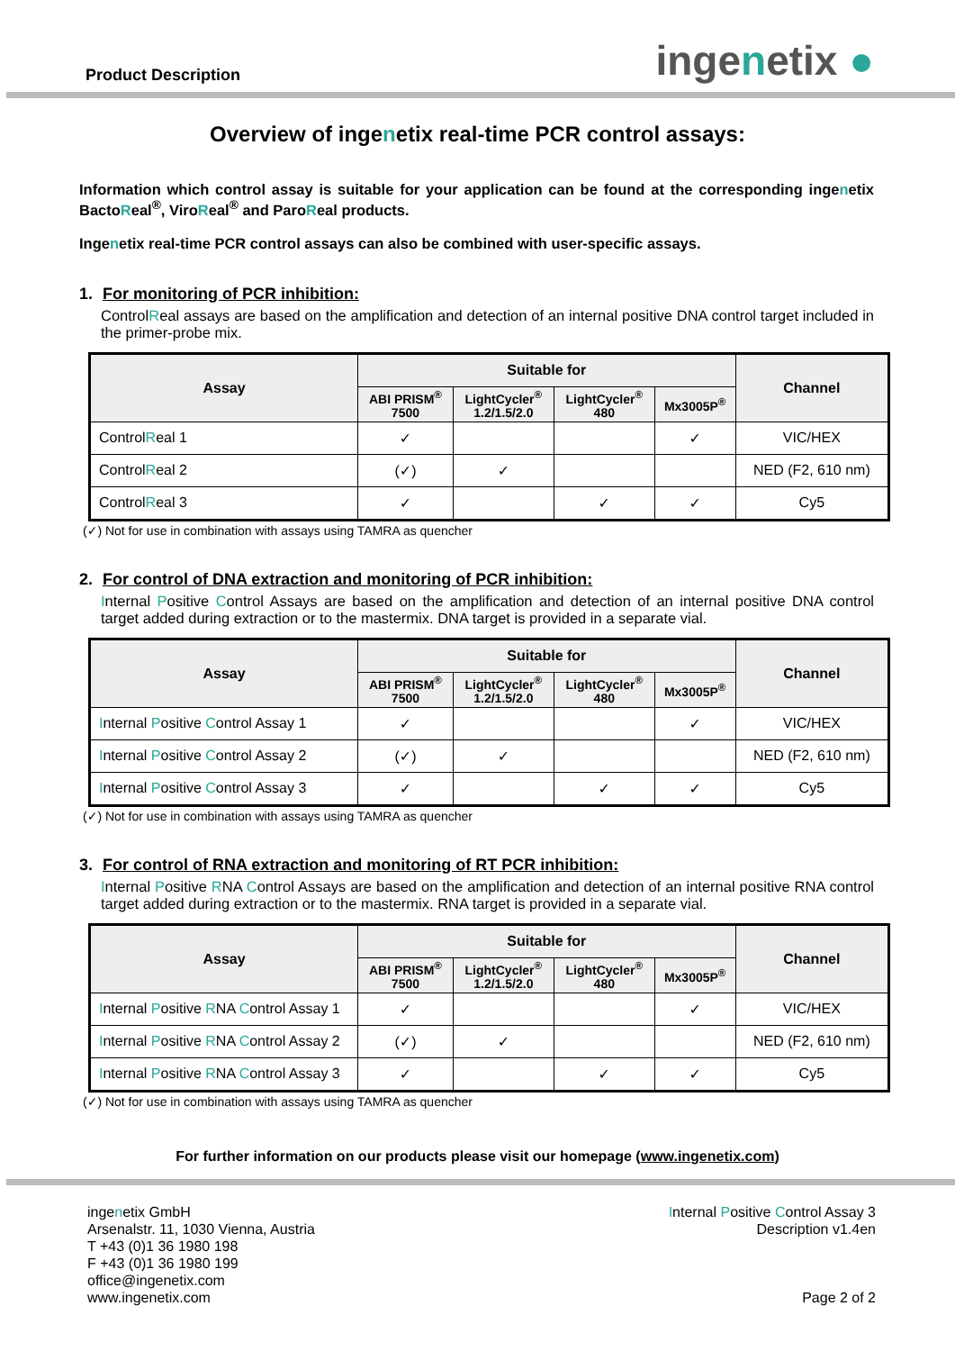Product Description ingenetix ●
Overview of ingenetix real-time PCR control assays:
Information which control assay is suitable for your application can be found at the corresponding ingenetix BactoReal<sup>®</sup>, ViroReal<sup>®</sup> and ParoReal products.
Ingenetix real-time PCR control assays can also be combined with user-specific assays.
1. For monitoring of PCR inhibition:
ControlReal assays are based on the amplification and detection of an internal positive DNA control target included in the primer-probe mix.
| Assay | Suitable for | | | | Channel |
| --- | --- | --- | --- | --- | --- |
| | ABI PRISM<sup>®</sup> 7500 | LightCycler<sup>®</sup> 1.2/1.5/2.0 | LightCycler<sup>®</sup> 480 | Mx3005P<sup>®</sup> | |
| Control R eal 1 | ✓ | | | ✓ | VIC/HEX |
| Control R eal 2 | (✓) | ✓ | | | NED (F2, 610 nm) |
| Control R eal 3 | ✓ | | ✓ | ✓ | Cy5 |
(✓) Not for use in combination with assays using TAMRA as quencher
2. For control of DNA extraction and monitoring of PCR inhibition:
Internal Positive Control Assays are based on the amplification and detection of an internal positive DNA control target added during extraction or to the mastermix. DNA target is provided in a separate vial.
| Assay | Suitable for | | | | Channel |
| --- | --- | --- | --- | --- | --- |
| | ABI PRISM<sup>®</sup> 7500 | LightCycler<sup>®</sup> 1.2/1.5/2.0 | LightCycler<sup>®</sup> 480 | Mx3005P<sup>®</sup> | |
| I nternal P ositive C ontrol Assay 1 | ✓ | | | ✓ | VIC/HEX |
| I nternal P ositive C ontrol Assay 2 | (✓) | ✓ | | | NED (F2, 610 nm) |
| I nternal P ositive C ontrol Assay 3 | ✓ | | ✓ | ✓ | Cy5 |
(✓) Not for use in combination with assays using TAMRA as quencher
3. For control of RNA extraction and monitoring of RT PCR inhibition:
Internal Positive RNA Control Assays are based on the amplification and detection of an internal positive RNA control target added during extraction or to the mastermix. RNA target is provided in a separate vial.
| Assay | Suitable for | | | | Channel |
| --- | --- | --- | --- | --- | --- |
| | ABI PRISM<sup>®</sup> 7500 | LightCycler<sup>®</sup> 1.2/1.5/2.0 | LightCycler<sup>®</sup> 480 | Mx3005P<sup>®</sup> | |
| I nternal P ositive R NA C ontrol Assay 1 | ✓ | | | ✓ | VIC/HEX |
| I nternal P ositive R NA C ontrol Assay 2 | (✓) | ✓ | | | NED (F2, 610 nm) |
| I nternal P ositive R NA C ontrol Assay 3 | ✓ | | ✓ | ✓ | Cy5 |
(✓) Not for use in combination with assays using TAMRA as quencher
For further information on our products please visit our homepage (www.ingenetix.com)
ingenetix GmbH
Arsenalstr. 11, 1030 Vienna, Austria
T +43 (0)1 36 1980 198
F +43 (0)1 36 1980 199
office@ingenetix.com
www.ingenetix.com
Internal Positive Control Assay 3
Description v1.4en
Page 2 of 2